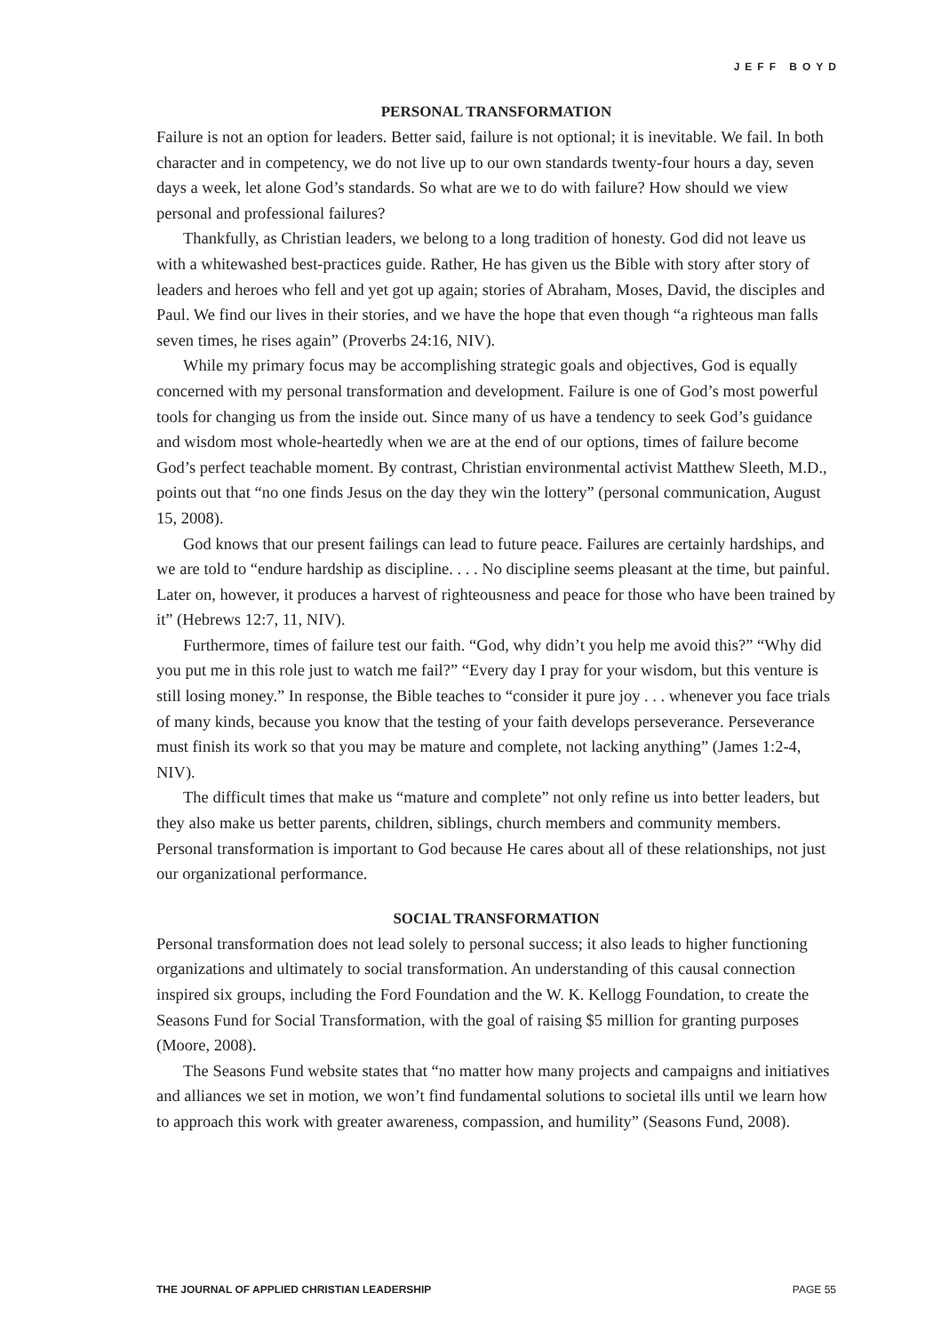JEFF BOYD
PERSONAL TRANSFORMATION
Failure is not an option for leaders. Better said, failure is not optional; it is inevitable. We fail. In both character and in competency, we do not live up to our own standards twenty-four hours a day, seven days a week, let alone God’s standards. So what are we to do with failure? How should we view personal and professional failures?
Thankfully, as Christian leaders, we belong to a long tradition of honesty. God did not leave us with a whitewashed best-practices guide. Rather, He has given us the Bible with story after story of leaders and heroes who fell and yet got up again; stories of Abraham, Moses, David, the disciples and Paul. We find our lives in their stories, and we have the hope that even though “a righteous man falls seven times, he rises again” (Proverbs 24:16, NIV).
While my primary focus may be accomplishing strategic goals and objectives, God is equally concerned with my personal transformation and development. Failure is one of God’s most powerful tools for changing us from the inside out. Since many of us have a tendency to seek God’s guidance and wisdom most whole-heartedly when we are at the end of our options, times of failure become God’s perfect teachable moment. By contrast, Christian environmental activist Matthew Sleeth, M.D., points out that “no one finds Jesus on the day they win the lottery” (personal communication, August 15, 2008).
God knows that our present failings can lead to future peace. Failures are certainly hardships, and we are told to “endure hardship as discipline. . . . No discipline seems pleasant at the time, but painful. Later on, however, it produces a harvest of righteousness and peace for those who have been trained by it” (Hebrews 12:7, 11, NIV).
Furthermore, times of failure test our faith. “God, why didn’t you help me avoid this?” “Why did you put me in this role just to watch me fail?” “Every day I pray for your wisdom, but this venture is still losing money.” In response, the Bible teaches to “consider it pure joy . . . whenever you face trials of many kinds, because you know that the testing of your faith develops perseverance. Perseverance must finish its work so that you may be mature and complete, not lacking anything” (James 1:2-4, NIV).
The difficult times that make us “mature and complete” not only refine us into better leaders, but they also make us better parents, children, siblings, church members and community members. Personal transformation is important to God because He cares about all of these relationships, not just our organizational performance.
SOCIAL TRANSFORMATION
Personal transformation does not lead solely to personal success; it also leads to higher functioning organizations and ultimately to social transformation. An understanding of this causal connection inspired six groups, including the Ford Foundation and the W. K. Kellogg Foundation, to create the Seasons Fund for Social Transformation, with the goal of raising $5 million for granting purposes (Moore, 2008).
The Seasons Fund website states that “no matter how many projects and campaigns and initiatives and alliances we set in motion, we won’t find fundamental solutions to societal ills until we learn how to approach this work with greater awareness, compassion, and humility” (Seasons Fund, 2008).
THE JOURNAL OF APPLIED CHRISTIAN LEADERSHIP PAGE 55